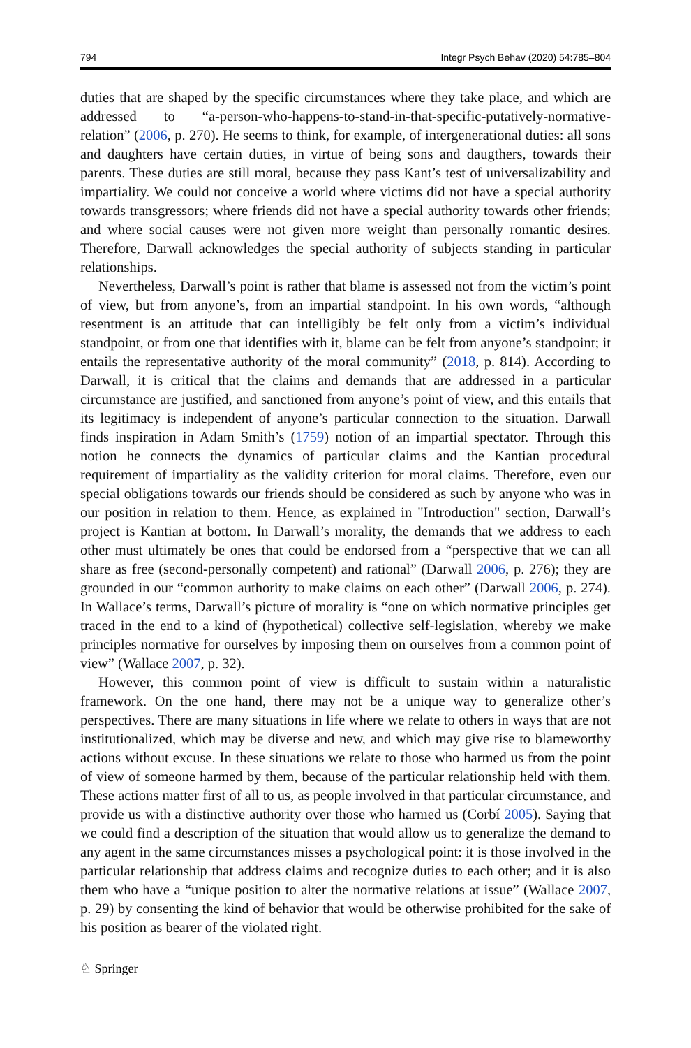794 Integr Psych Behav (2020) 54:785–804
duties that are shaped by the specific circumstances where they take place, and which are addressed to “a-person-who-happens-to-stand-in-that-specific-putatively-normative-relation” (2006, p. 270). He seems to think, for example, of intergenerational duties: all sons and daughters have certain duties, in virtue of being sons and daugthers, towards their parents. These duties are still moral, because they pass Kant’s test of universalizability and impartiality. We could not conceive a world where victims did not have a special authority towards transgressors; where friends did not have a special authority towards other friends; and where social causes were not given more weight than personally romantic desires. Therefore, Darwall acknowledges the special authority of subjects standing in particular relationships.
Nevertheless, Darwall’s point is rather that blame is assessed not from the victim’s point of view, but from anyone’s, from an impartial standpoint. In his own words, “although resentment is an attitude that can intelligibly be felt only from a victim’s individual standpoint, or from one that identifies with it, blame can be felt from anyone’s standpoint; it entails the representative authority of the moral community” (2018, p. 814). According to Darwall, it is critical that the claims and demands that are addressed in a particular circumstance are justified, and sanctioned from anyone’s point of view, and this entails that its legitimacy is independent of anyone’s particular connection to the situation. Darwall finds inspiration in Adam Smith’s (1759) notion of an impartial spectator. Through this notion he connects the dynamics of particular claims and the Kantian procedural requirement of impartiality as the validity criterion for moral claims. Therefore, even our special obligations towards our friends should be considered as such by anyone who was in our position in relation to them. Hence, as explained in "Introduction" section, Darwall’s project is Kantian at bottom. In Darwall’s morality, the demands that we address to each other must ultimately be ones that could be endorsed from a “perspective that we can all share as free (second-personally competent) and rational” (Darwall 2006, p. 276); they are grounded in our “common authority to make claims on each other” (Darwall 2006, p. 274). In Wallace’s terms, Darwall’s picture of morality is “one on which normative principles get traced in the end to a kind of (hypothetical) collective self-legislation, whereby we make principles normative for ourselves by imposing them on ourselves from a common point of view” (Wallace 2007, p. 32).
However, this common point of view is difficult to sustain within a naturalistic framework. On the one hand, there may not be a unique way to generalize other’s perspectives. There are many situations in life where we relate to others in ways that are not institutionalized, which may be diverse and new, and which may give rise to blameworthy actions without excuse. In these situations we relate to those who harmed us from the point of view of someone harmed by them, because of the particular relationship held with them. These actions matter first of all to us, as people involved in that particular circumstance, and provide us with a distinctive authority over those who harmed us (Corbí 2005). Saying that we could find a description of the situation that would allow us to generalize the demand to any agent in the same circumstances misses a psychological point: it is those involved in the particular relationship that address claims and recognize duties to each other; and it is also them who have a “unique position to alter the normative relations at issue” (Wallace 2007, p. 29) by consenting the kind of behavior that would be otherwise prohibited for the sake of his position as bearer of the violated right.
♘ Springer